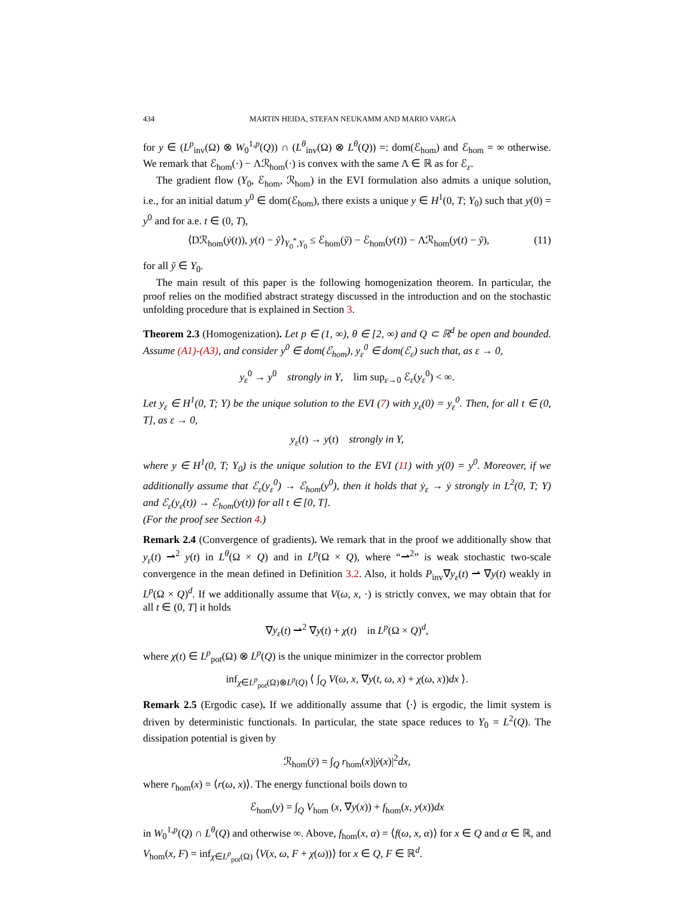434 MARTIN HEIDA, STEFAN NEUKAMM AND MARIO VARGA
for y ∈ (L<sup>p</sup><sub>inv</sub>(Ω) ⊗ W<sub>0</sub><sup>1,p</sup>(Q)) ∩ (L<sup>θ</sup><sub>inv</sub>(Ω) ⊗ L<sup>θ</sup>(Q)) =: dom(ℰ<sub>hom</sub>) and ℰ<sub>hom</sub> = ∞ otherwise. We remark that ℰ<sub>hom</sub>(·) − Λℛ<sub>hom</sub>(·) is convex with the same Λ ∈ ℝ as for ℰ<sub>ε</sub>.
The gradient flow (Y<sub>0</sub>, ℰ<sub>hom</sub>, ℛ<sub>hom</sub>) in the EVI formulation also admits a unique solution, i.e., for an initial datum y<sup>0</sup> ∈ dom(ℰ<sub>hom</sub>), there exists a unique y ∈ H<sup>1</sup>(0, T; Y<sub>0</sub>) such that y(0) = y<sup>0</sup> and for a.e. t ∈ (0, T),
⟨Dℛ<sub>hom</sub>(ẏ(t)), y(t) − ỹ⟩<sub>Y<sub>0</sub><sup>*</sup>,Y<sub>0</sub></sub> ≤ ℰ<sub>hom</sub>(ỹ) − ℰ<sub>hom</sub>(y(t)) − Λℛ<sub>hom</sub>(y(t) − ỹ), (11)
for all ỹ ∈ Y<sub>0</sub>.
The main result of this paper is the following homogenization theorem. In particular, the proof relies on the modified abstract strategy discussed in the introduction and on the stochastic unfolding procedure that is explained in Section 3.
Theorem 2.3 (Homogenization). Let p ∈ (1, ∞), θ ∈ [2, ∞) and Q ⊂ ℝ<sup>d</sup> be open and bounded. Assume (A1)-(A3), and consider y<sup>0</sup> ∈ dom(ℰ<sub>hom</sub>), y<sub>ε</sub><sup>0</sup> ∈ dom(ℰ<sub>ε</sub>) such that, as ε → 0,
y<sub>ε</sub><sup>0</sup> → y<sup>0</sup> strongly in Y, lim sup<sub>ε→0</sub> ℰ<sub>ε</sub>(y<sub>ε</sub><sup>0</sup>) < ∞.
Let y<sub>ε</sub> ∈ H<sup>1</sup>(0, T; Y) be the unique solution to the EVI (7) with y<sub>ε</sub>(0) = y<sub>ε</sub><sup>0</sup>. Then, for all t ∈ (0, T], as ε → 0,
y<sub>ε</sub>(t) → y(t) strongly in Y,
where y ∈ H<sup>1</sup>(0, T; Y<sub>0</sub>) is the unique solution to the EVI (11) with y(0) = y<sup>0</sup>. Moreover, if we additionally assume that ℰ<sub>ε</sub>(y<sub>ε</sub><sup>0</sup>) → ℰ<sub>hom</sub>(y<sup>0</sup>), then it holds that ẏ<sub>ε</sub> → ẏ strongly in L<sup>2</sup>(0, T; Y) and ℰ<sub>ε</sub>(y<sub>ε</sub>(t)) → ℰ<sub>hom</sub>(y(t)) for all t ∈ [0, T].
(For the proof see Section 4.)
Remark 2.4 (Convergence of gradients). We remark that in the proof we additionally show that y<sub>ε</sub>(t) ⇀<sup>2</sup> y(t) in L<sup>θ</sup>(Ω × Q) and in L<sup>p</sup>(Ω × Q), where “⇀<sup>2</sup>” is weak stochastic two-scale convergence in the mean defined in Definition 3.2. Also, it holds P<sub>inv</sub>∇y<sub>ε</sub>(t) ⇀ ∇y(t) weakly in L<sup>p</sup>(Ω × Q)<sup>d</sup>. If we additionally assume that V(ω, x, ·) is strictly convex, we may obtain that for all t ∈ (0, T] it holds
∇y<sub>ε</sub>(t) ⇀<sup>2</sup> ∇y(t) + χ(t) in L<sup>p</sup>(Ω × Q)<sup>d</sup>,
where χ(t) ∈ L<sup>p</sup><sub>pot</sub>(Ω) ⊗ L<sup>p</sup>(Q) is the unique minimizer in the corrector problem
inf<sub>χ∈L<sup>p</sup><sub>pot</sub>(Ω)⊗L<sup>p</sup>(Q)</sub> ⟨ ∫<sub>Q</sub> V(ω, x, ∇y(t, ω, x) + χ(ω, x))dx ⟩.
Remark 2.5 (Ergodic case). If we additionally assume that ⟨·⟩ is ergodic, the limit system is driven by deterministic functionals. In particular, the state space reduces to Y<sub>0</sub> = L<sup>2</sup>(Q). The dissipation potential is given by
ℛ<sub>hom</sub>(ẏ) = ∫<sub>Q</sub> r<sub>hom</sub>(x)|ẏ(x)|<sup>2</sup>dx,
where r<sub>hom</sub>(x) = ⟨r(ω, x)⟩. The energy functional boils down to
ℰ<sub>hom</sub>(y) = ∫<sub>Q</sub> V<sub>hom</sub> (x, ∇y(x)) + f<sub>hom</sub>(x, y(x))dx
in W<sub>0</sub><sup>1,p</sup>(Q) ∩ L<sup>θ</sup>(Q) and otherwise ∞. Above, f<sub>hom</sub>(x, α) = ⟨f(ω, x, α)⟩ for x ∈ Q and α ∈ ℝ, and V<sub>hom</sub>(x, F) = inf<sub>χ∈L<sup>p</sup><sub>pot</sub>(Ω)</sub> ⟨V(x, ω, F + χ(ω))⟩ for x ∈ Q, F ∈ ℝ<sup>d</sup>.